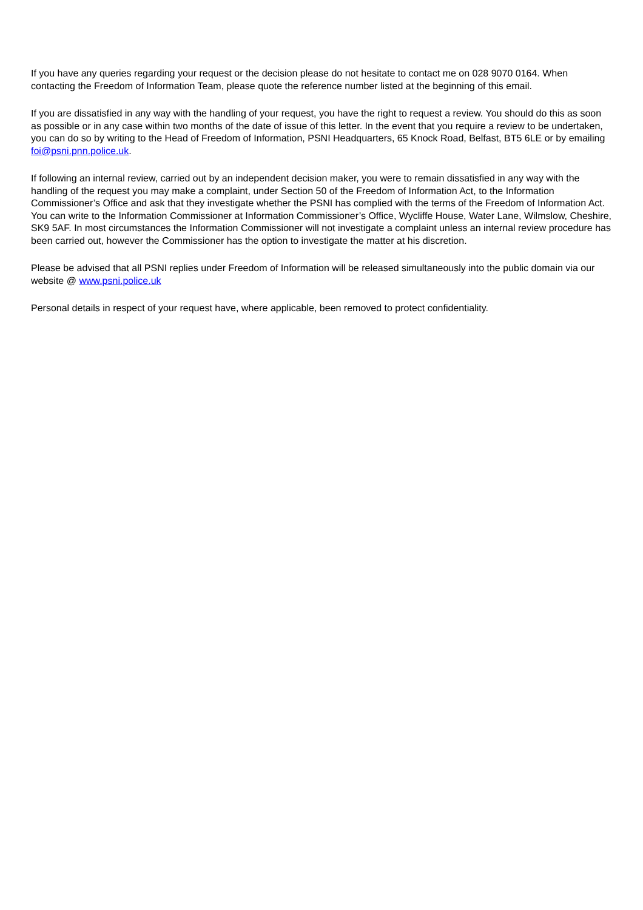If you have any queries regarding your request or the decision please do not hesitate to contact me on 028 9070 0164. When contacting the Freedom of Information Team, please quote the reference number listed at the beginning of this email.
If you are dissatisfied in any way with the handling of your request, you have the right to request a review. You should do this as soon as possible or in any case within two months of the date of issue of this letter. In the event that you require a review to be undertaken, you can do so by writing to the Head of Freedom of Information, PSNI Headquarters, 65 Knock Road, Belfast, BT5 6LE or by emailing foi@psni.pnn.police.uk.
If following an internal review, carried out by an independent decision maker, you were to remain dissatisfied in any way with the handling of the request you may make a complaint, under Section 50 of the Freedom of Information Act, to the Information Commissioner’s Office and ask that they investigate whether the PSNI has complied with the terms of the Freedom of Information Act. You can write to the Information Commissioner at Information Commissioner’s Office, Wycliffe House, Water Lane, Wilmslow, Cheshire, SK9 5AF. In most circumstances the Information Commissioner will not investigate a complaint unless an internal review procedure has been carried out, however the Commissioner has the option to investigate the matter at his discretion.
Please be advised that all PSNI replies under Freedom of Information will be released simultaneously into the public domain via our website @ www.psni.police.uk
Personal details in respect of your request have, where applicable, been removed to protect confidentiality.